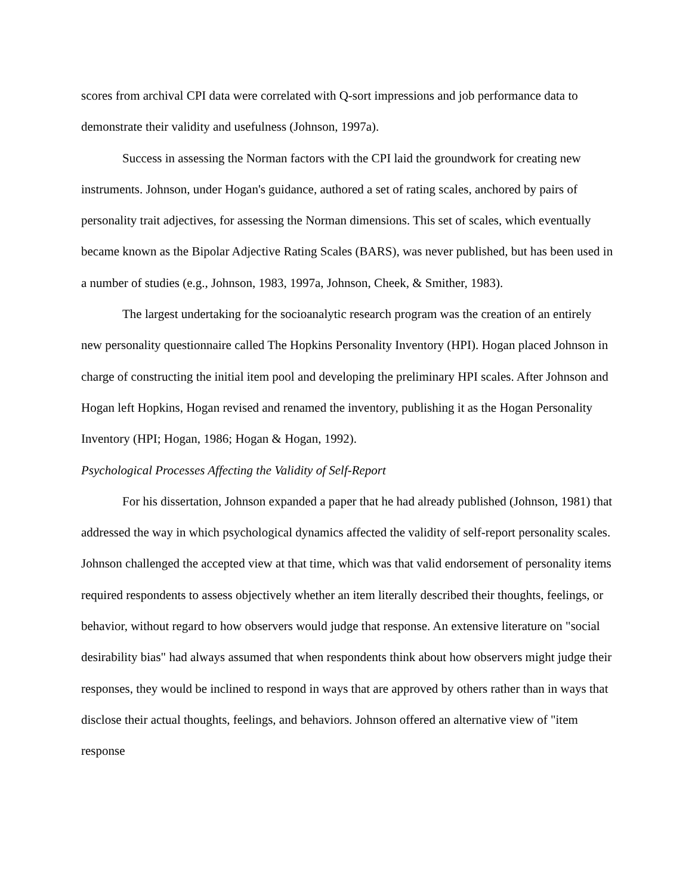scores from archival CPI data were correlated with Q-sort impressions and job performance data to demonstrate their validity and usefulness (Johnson, 1997a).
Success in assessing the Norman factors with the CPI laid the groundwork for creating new instruments. Johnson, under Hogan's guidance, authored a set of rating scales, anchored by pairs of personality trait adjectives, for assessing the Norman dimensions. This set of scales, which eventually became known as the Bipolar Adjective Rating Scales (BARS), was never published, but has been used in a number of studies (e.g., Johnson, 1983, 1997a, Johnson, Cheek, & Smither, 1983).
The largest undertaking for the socioanalytic research program was the creation of an entirely new personality questionnaire called The Hopkins Personality Inventory (HPI). Hogan placed Johnson in charge of constructing the initial item pool and developing the preliminary HPI scales. After Johnson and Hogan left Hopkins, Hogan revised and renamed the inventory, publishing it as the Hogan Personality Inventory (HPI; Hogan, 1986; Hogan & Hogan, 1992).
Psychological Processes Affecting the Validity of Self-Report
For his dissertation, Johnson expanded a paper that he had already published (Johnson, 1981) that addressed the way in which psychological dynamics affected the validity of self-report personality scales. Johnson challenged the accepted view at that time, which was that valid endorsement of personality items required respondents to assess objectively whether an item literally described their thoughts, feelings, or behavior, without regard to how observers would judge that response. An extensive literature on "social desirability bias" had always assumed that when respondents think about how observers might judge their responses, they would be inclined to respond in ways that are approved by others rather than in ways that disclose their actual thoughts, feelings, and behaviors. Johnson offered an alternative view of "item response